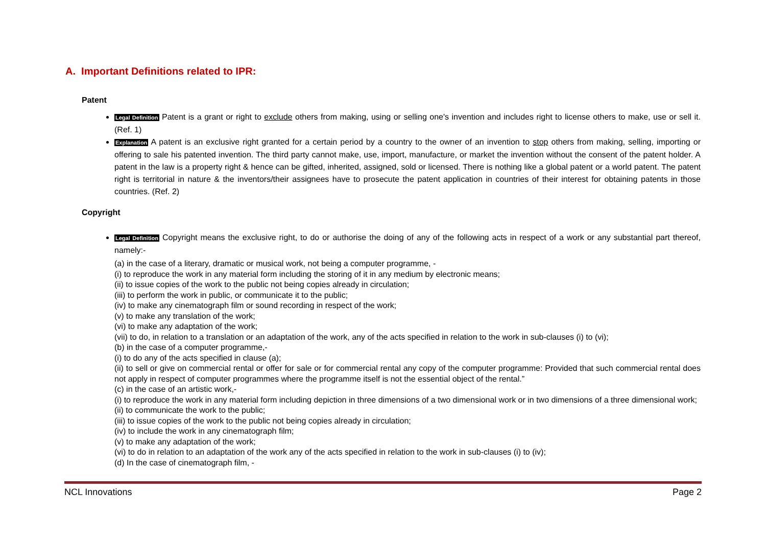A. Important Definitions related to IPR:
Patent
Legal Definition Patent is a grant or right to exclude others from making, using or selling one's invention and includes right to license others to make, use or sell it. (Ref. 1)
Explanation A patent is an exclusive right granted for a certain period by a country to the owner of an invention to stop others from making, selling, importing or offering to sale his patented invention. The third party cannot make, use, import, manufacture, or market the invention without the consent of the patent holder. A patent in the law is a property right & hence can be gifted, inherited, assigned, sold or licensed. There is nothing like a global patent or a world patent. The patent right is territorial in nature & the inventors/their assignees have to prosecute the patent application in countries of their interest for obtaining patents in those countries. (Ref. 2)
Copyright
Legal Definition Copyright means the exclusive right, to do or authorise the doing of any of the following acts in respect of a work or any substantial part thereof, namely:-
(a) in the case of a literary, dramatic or musical work, not being a computer programme, -
(i) to reproduce the work in any material form including the storing of it in any medium by electronic means;
(ii) to issue copies of the work to the public not being copies already in circulation;
(iii) to perform the work in public, or communicate it to the public;
(iv) to make any cinematograph film or sound recording in respect of the work;
(v) to make any translation of the work;
(vi) to make any adaptation of the work;
(vii) to do, in relation to a translation or an adaptation of the work, any of the acts specified in relation to the work in sub-clauses (i) to (vi);
(b) in the case of a computer programme,-
(i) to do any of the acts specified in clause (a);
(ii) to sell or give on commercial rental or offer for sale or for commercial rental any copy of the computer programme: Provided that such commercial rental does not apply in respect of computer programmes where the programme itself is not the essential object of the rental.”
(c) in the case of an artistic work,-
(i) to reproduce the work in any material form including depiction in three dimensions of a two dimensional work or in two dimensions of a three dimensional work;
(ii) to communicate the work to the public;
(iii) to issue copies of the work to the public not being copies already in circulation;
(iv) to include the work in any cinematograph film;
(v) to make any adaptation of the work;
(vi) to do in relation to an adaptation of the work any of the acts specified in relation to the work in sub-clauses (i) to (iv);
(d) In the case of cinematograph film, -
NCL Innovations Page 2